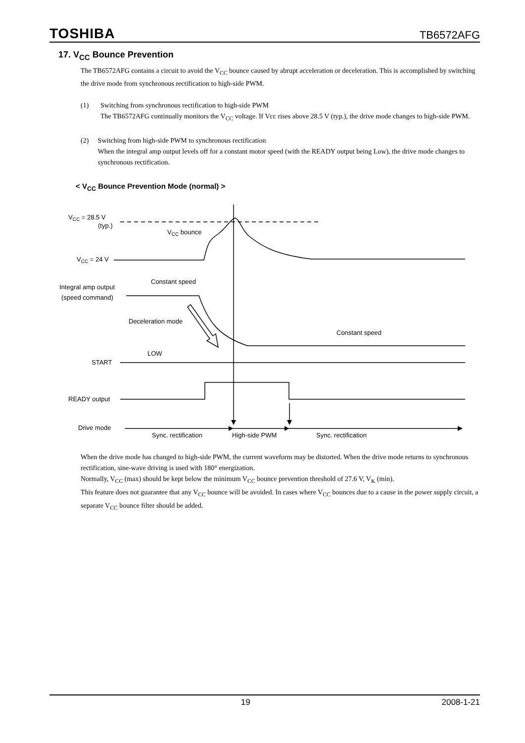TOSHIBA TB6572AFG
17. V<sub>CC</sub> Bounce Prevention
The TB6572AFG contains a circuit to avoid the V<sub>CC</sub> bounce caused by abrupt acceleration or deceleration. This is accomplished by switching the drive mode from synchronous rectification to high-side PWM.
(1) Switching from synchronous rectification to high-side PWM
The TB6572AFG continually monitors the V<sub>CC</sub> voltage. If Vcc rises above 28.5 V (typ.), the drive mode changes to high-side PWM.
(2) Switching from high-side PWM to synchronous rectification
When the integral amp output levels off for a constant motor speed (with the READY output being Low), the drive mode changes to synchronous rectification.
< V<sub>CC</sub> Bounce Prevention Mode (normal) >
VCC = 28.5 V
(typ.)
VCC bounce
VCC = 24 V
Constant speed
Integral amp output
(speed command)
Deceleration mode
Constant speed
LOW
START
READY output
Drive mode
Sync. rectification
High-side PWM
Sync. rectification
When the drive mode has changed to high-side PWM, the current waveform may be distorted. When the drive mode returns to synchronous rectification, sine-wave driving is used with 180° energization.
Normally, V<sub>CC</sub> (max) should be kept below the minimum V<sub>CC</sub> bounce prevention threshold of 27.6 V, V<sub>K</sub> (min).
This feature does not guarantee that any V<sub>CC</sub> bounce will be avoided. In cases where V<sub>CC</sub> bounces due to a cause in the power supply circuit, a separate V<sub>CC</sub> bounce filter should be added.
19 2008-1-21